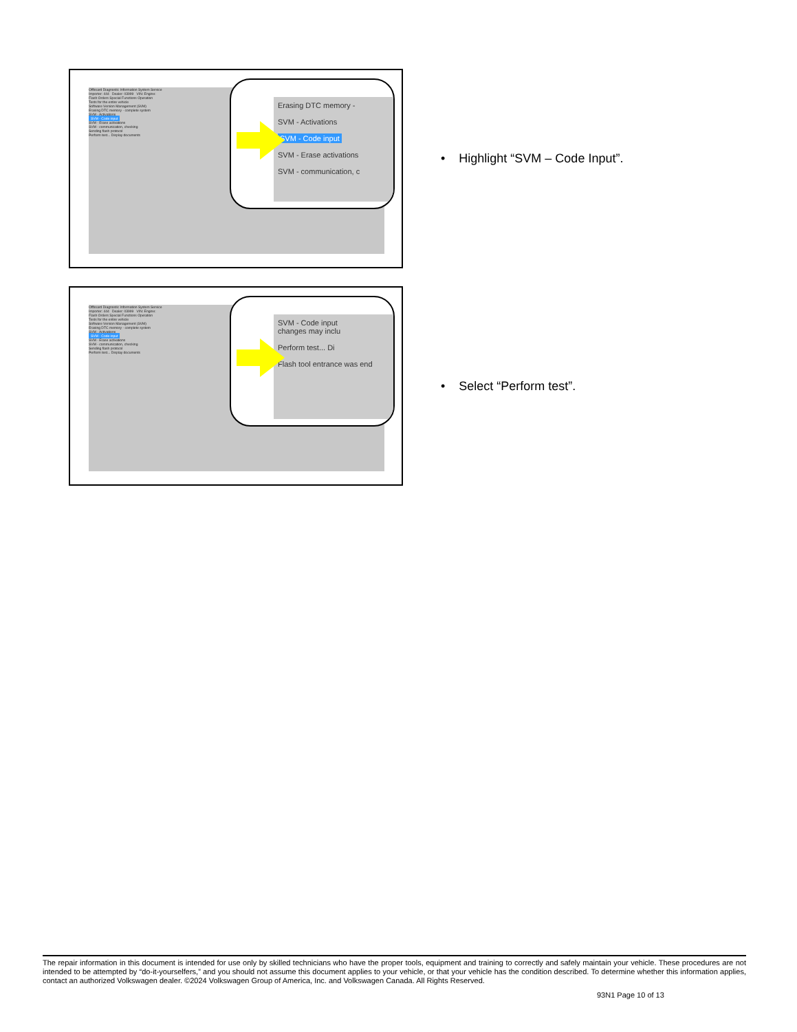Offboard Diagnostic Information System Service
Importer: 444 Dealer: 03999 VIN: Engine:
Flash Orders Special Functions Operation
Tests for the entire vehicle
Software Version Management (SVM)
Erasing DTC memory - complete system
SVM - Activations
SVM - Code input
SVM - Erase activations
SVM - communication, checking
Sending flash protocol
Perform test... Display documents
Erasing DTC memory -
SVM - Activations
SVM - Code input
SVM - Erase activations
SVM - communication, c
• Highlight “SVM – Code Input”.
Offboard Diagnostic Information System Service
Importer: 444 Dealer: 03999 VIN: Engine:
Flash Orders Special Functions Operation
Tests for the entire vehicle
Software Version Management (SVM)
Erasing DTC memory - complete system
SVM - Activations
SVM - Code input
SVM - Erase activations
SVM - communication, checking
Sending flash protocol
Perform test... Display documents
SVM - Code input
changes may inclu
Perform test... Di
Flash tool entrance was end
• Select “Perform test”.
The repair information in this document is intended for use only by skilled technicians who have the proper tools, equipment and training to correctly and safely maintain your vehicle. These procedures are not intended to be attempted by “do-it-yourselfers,” and you should not assume this document applies to your vehicle, or that your vehicle has the condition described. To determine whether this information applies, contact an authorized Volkswagen dealer. ©2024 Volkswagen Group of America, Inc. and Volkswagen Canada. All Rights Reserved.
93N1 Page 10 of 13